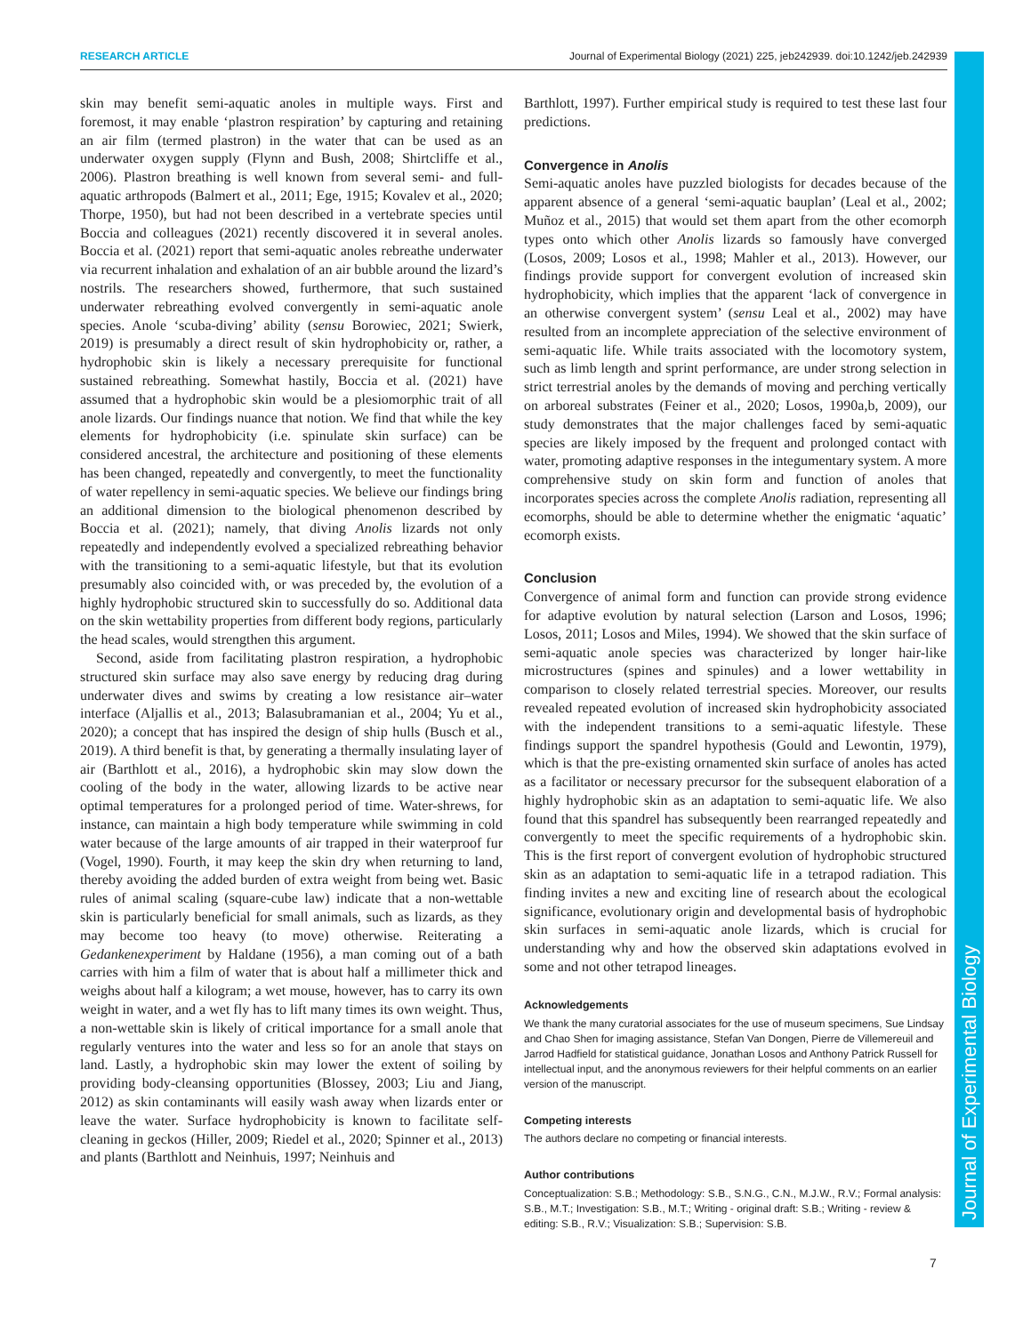RESEARCH ARTICLE Journal of Experimental Biology (2021) 225, jeb242939. doi:10.1242/jeb.242939
Journal of Experimental Biology
skin may benefit semi-aquatic anoles in multiple ways. First and foremost, it may enable ‘plastron respiration’ by capturing and retaining an air film (termed plastron) in the water that can be used as an underwater oxygen supply (Flynn and Bush, 2008; Shirtcliffe et al., 2006). Plastron breathing is well known from several semi- and full-aquatic arthropods (Balmert et al., 2011; Ege, 1915; Kovalev et al., 2020; Thorpe, 1950), but had not been described in a vertebrate species until Boccia and colleagues (2021) recently discovered it in several anoles. Boccia et al. (2021) report that semi-aquatic anoles rebreathe underwater via recurrent inhalation and exhalation of an air bubble around the lizard’s nostrils. The researchers showed, furthermore, that such sustained underwater rebreathing evolved convergently in semi-aquatic anole species. Anole ‘scuba-diving’ ability (sensu Borowiec, 2021; Swierk, 2019) is presumably a direct result of skin hydrophobicity or, rather, a hydrophobic skin is likely a necessary prerequisite for functional sustained rebreathing. Somewhat hastily, Boccia et al. (2021) have assumed that a hydrophobic skin would be a plesiomorphic trait of all anole lizards. Our findings nuance that notion. We find that while the key elements for hydrophobicity (i.e. spinulate skin surface) can be considered ancestral, the architecture and positioning of these elements has been changed, repeatedly and convergently, to meet the functionality of water repellency in semi-aquatic species. We believe our findings bring an additional dimension to the biological phenomenon described by Boccia et al. (2021); namely, that diving Anolis lizards not only repeatedly and independently evolved a specialized rebreathing behavior with the transitioning to a semi-aquatic lifestyle, but that its evolution presumably also coincided with, or was preceded by, the evolution of a highly hydrophobic structured skin to successfully do so. Additional data on the skin wettability properties from different body regions, particularly the head scales, would strengthen this argument.
Second, aside from facilitating plastron respiration, a hydrophobic structured skin surface may also save energy by reducing drag during underwater dives and swims by creating a low resistance air–water interface (Aljallis et al., 2013; Balasubramanian et al., 2004; Yu et al., 2020); a concept that has inspired the design of ship hulls (Busch et al., 2019). A third benefit is that, by generating a thermally insulating layer of air (Barthlott et al., 2016), a hydrophobic skin may slow down the cooling of the body in the water, allowing lizards to be active near optimal temperatures for a prolonged period of time. Water-shrews, for instance, can maintain a high body temperature while swimming in cold water because of the large amounts of air trapped in their waterproof fur (Vogel, 1990). Fourth, it may keep the skin dry when returning to land, thereby avoiding the added burden of extra weight from being wet. Basic rules of animal scaling (square-cube law) indicate that a non-wettable skin is particularly beneficial for small animals, such as lizards, as they may become too heavy (to move) otherwise. Reiterating a Gedankenexperiment by Haldane (1956), a man coming out of a bath carries with him a film of water that is about half a millimeter thick and weighs about half a kilogram; a wet mouse, however, has to carry its own weight in water, and a wet fly has to lift many times its own weight. Thus, a non-wettable skin is likely of critical importance for a small anole that regularly ventures into the water and less so for an anole that stays on land. Lastly, a hydrophobic skin may lower the extent of soiling by providing body-cleansing opportunities (Blossey, 2003; Liu and Jiang, 2012) as skin contaminants will easily wash away when lizards enter or leave the water. Surface hydrophobicity is known to facilitate self-cleaning in geckos (Hiller, 2009; Riedel et al., 2020; Spinner et al., 2013) and plants (Barthlott and Neinhuis, 1997; Neinhuis and
Barthlott, 1997). Further empirical study is required to test these last four predictions.
Convergence in Anolis
Semi-aquatic anoles have puzzled biologists for decades because of the apparent absence of a general ‘semi-aquatic bauplan’ (Leal et al., 2002; Muñoz et al., 2015) that would set them apart from the other ecomorph types onto which other Anolis lizards so famously have converged (Losos, 2009; Losos et al., 1998; Mahler et al., 2013). However, our findings provide support for convergent evolution of increased skin hydrophobicity, which implies that the apparent ‘lack of convergence in an otherwise convergent system’ (sensu Leal et al., 2002) may have resulted from an incomplete appreciation of the selective environment of semi-aquatic life. While traits associated with the locomotory system, such as limb length and sprint performance, are under strong selection in strict terrestrial anoles by the demands of moving and perching vertically on arboreal substrates (Feiner et al., 2020; Losos, 1990a,b, 2009), our study demonstrates that the major challenges faced by semi-aquatic species are likely imposed by the frequent and prolonged contact with water, promoting adaptive responses in the integumentary system. A more comprehensive study on skin form and function of anoles that incorporates species across the complete Anolis radiation, representing all ecomorphs, should be able to determine whether the enigmatic ‘aquatic’ ecomorph exists.
Conclusion
Convergence of animal form and function can provide strong evidence for adaptive evolution by natural selection (Larson and Losos, 1996; Losos, 2011; Losos and Miles, 1994). We showed that the skin surface of semi-aquatic anole species was characterized by longer hair-like microstructures (spines and spinules) and a lower wettability in comparison to closely related terrestrial species. Moreover, our results revealed repeated evolution of increased skin hydrophobicity associated with the independent transitions to a semi-aquatic lifestyle. These findings support the spandrel hypothesis (Gould and Lewontin, 1979), which is that the pre-existing ornamented skin surface of anoles has acted as a facilitator or necessary precursor for the subsequent elaboration of a highly hydrophobic skin as an adaptation to semi-aquatic life. We also found that this spandrel has subsequently been rearranged repeatedly and convergently to meet the specific requirements of a hydrophobic skin. This is the first report of convergent evolution of hydrophobic structured skin as an adaptation to semi-aquatic life in a tetrapod radiation. This finding invites a new and exciting line of research about the ecological significance, evolutionary origin and developmental basis of hydrophobic skin surfaces in semi-aquatic anole lizards, which is crucial for understanding why and how the observed skin adaptations evolved in some and not other tetrapod lineages.
Acknowledgements
We thank the many curatorial associates for the use of museum specimens, Sue Lindsay and Chao Shen for imaging assistance, Stefan Van Dongen, Pierre de Villemereuil and Jarrod Hadfield for statistical guidance, Jonathan Losos and Anthony Patrick Russell for intellectual input, and the anonymous reviewers for their helpful comments on an earlier version of the manuscript.
Competing interests
The authors declare no competing or financial interests.
Author contributions
Conceptualization: S.B.; Methodology: S.B., S.N.G., C.N., M.J.W., R.V.; Formal analysis: S.B., M.T.; Investigation: S.B., M.T.; Writing - original draft: S.B.; Writing - review & editing: S.B., R.V.; Visualization: S.B.; Supervision: S.B.
7